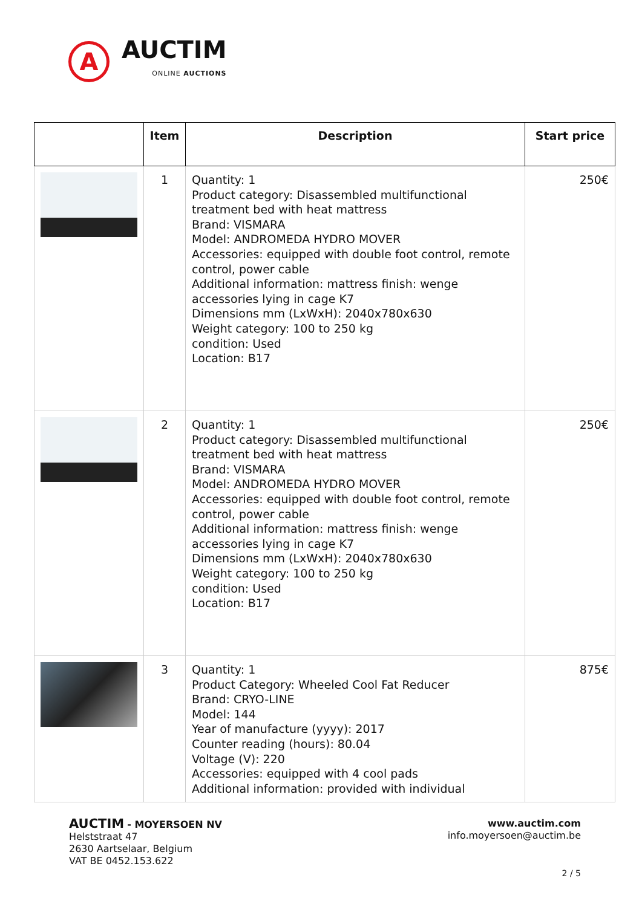A
AUCTIM
ONLINE AUCTIONS
| | Item | Description | Start price |
| --- | --- | --- | --- |
| | 1 | Quantity: 1 Product category: Disassembled multifunctional treatment bed with heat mattress Brand: VISMARA Model: ANDROMEDA HYDRO MOVER Accessories: equipped with double foot control, remote control, power cable Additional information: mattress finish: wenge accessories lying in cage K7 Dimensions mm (LxWxH): 2040x780x630 Weight category: 100 to 250 kg condition: Used Location: B17 | 250€ |
| | 2 | Quantity: 1 Product category: Disassembled multifunctional treatment bed with heat mattress Brand: VISMARA Model: ANDROMEDA HYDRO MOVER Accessories: equipped with double foot control, remote control, power cable Additional information: mattress finish: wenge accessories lying in cage K7 Dimensions mm (LxWxH): 2040x780x630 Weight category: 100 to 250 kg condition: Used Location: B17 | 250€ |
| | 3 | Quantity: 1 Product Category: Wheeled Cool Fat Reducer Brand: CRYO-LINE Model: 144 Year of manufacture (yyyy): 2017 Counter reading (hours): 80.04 Voltage (V): 220 Accessories: equipped with 4 cool pads Additional information: provided with individual | 875€ |
AUCTIM - MOYERSOEN NV
Helststraat 47
2630 Aartselaar, Belgium
VAT BE 0452.153.622
www.auctim.com
info.moyersoen@auctim.be
2 / 5